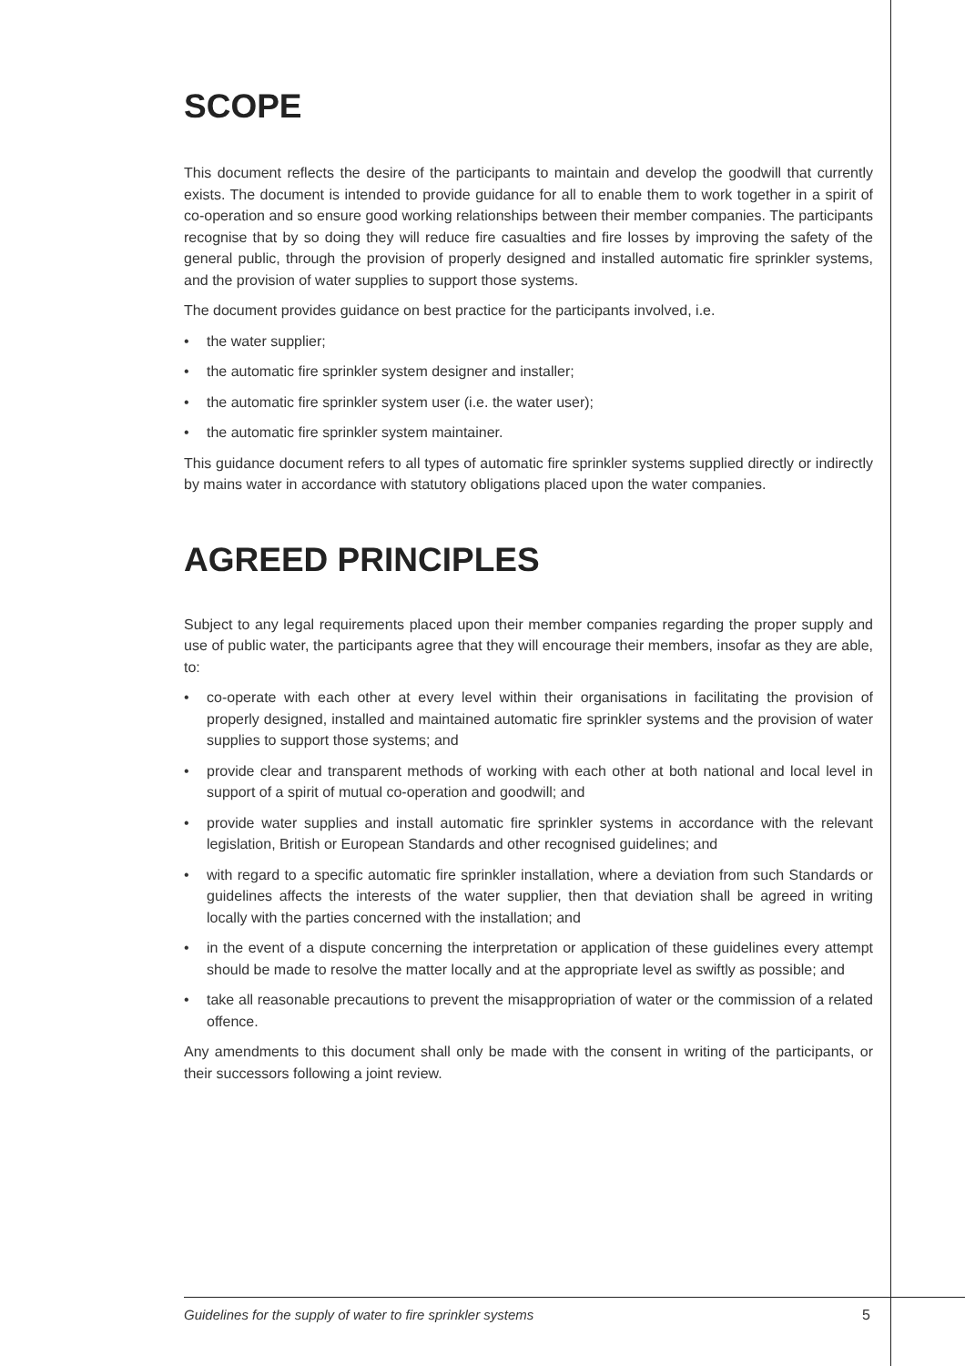SCOPE
This document reflects the desire of the participants to maintain and develop the goodwill that currently exists. The document is intended to provide guidance for all to enable them to work together in a spirit of co-operation and so ensure good working relationships between their member companies. The participants recognise that by so doing they will reduce fire casualties and fire losses by improving the safety of the general public, through the provision of properly designed and installed automatic fire sprinkler systems, and the provision of water supplies to support those systems.
The document provides guidance on best practice for the participants involved, i.e.
• the water supplier;
• the automatic fire sprinkler system designer and installer;
• the automatic fire sprinkler system user (i.e. the water user);
• the automatic fire sprinkler system maintainer.
This guidance document refers to all types of automatic fire sprinkler systems supplied directly or indirectly by mains water in accordance with statutory obligations placed upon the water companies.
AGREED PRINCIPLES
Subject to any legal requirements placed upon their member companies regarding the proper supply and use of public water, the participants agree that they will encourage their members, insofar as they are able, to:
• co-operate with each other at every level within their organisations in facilitating the provision of properly designed, installed and maintained automatic fire sprinkler systems and the provision of water supplies to support those systems; and
• provide clear and transparent methods of working with each other at both national and local level in support of a spirit of mutual co-operation and goodwill; and
• provide water supplies and install automatic fire sprinkler systems in accordance with the relevant legislation, British or European Standards and other recognised guidelines; and
• with regard to a specific automatic fire sprinkler installation, where a deviation from such Standards or guidelines affects the interests of the water supplier, then that deviation shall be agreed in writing locally with the parties concerned with the installation; and
• in the event of a dispute concerning the interpretation or application of these guidelines every attempt should be made to resolve the matter locally and at the appropriate level as swiftly as possible; and
• take all reasonable precautions to prevent the misappropriation of water or the commission of a related offence.
Any amendments to this document shall only be made with the consent in writing of the participants, or their successors following a joint review.
Guidelines for the supply of water to fire sprinkler systems
5